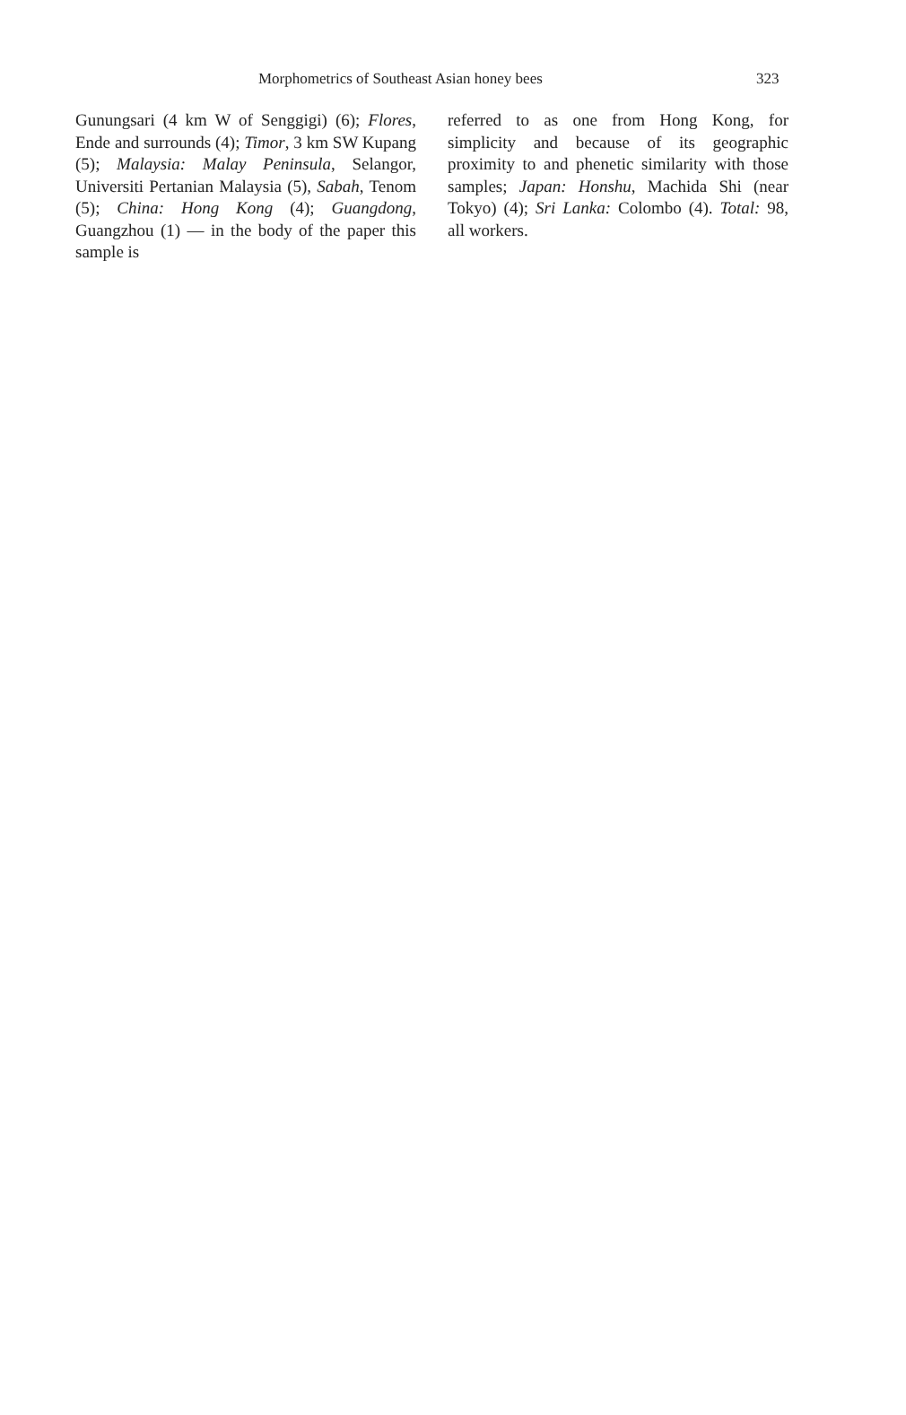Morphometrics of Southeast Asian honey bees 323
Gunungsari (4 km W of Senggigi) (6); Flores, Ende and surrounds (4); Timor, 3 km SW Kupang (5); Malaysia: Malay Peninsula, Selangor, Universiti Pertanian Malaysia (5), Sabah, Tenom (5); China: Hong Kong (4); Guangdong, Guangzhou (1) — in the body of the paper this sample is
referred to as one from Hong Kong, for simplicity and because of its geographic proximity to and phenetic similarity with those samples; Japan: Honshu, Machida Shi (near Tokyo) (4); Sri Lanka: Colombo (4). Total: 98, all workers.